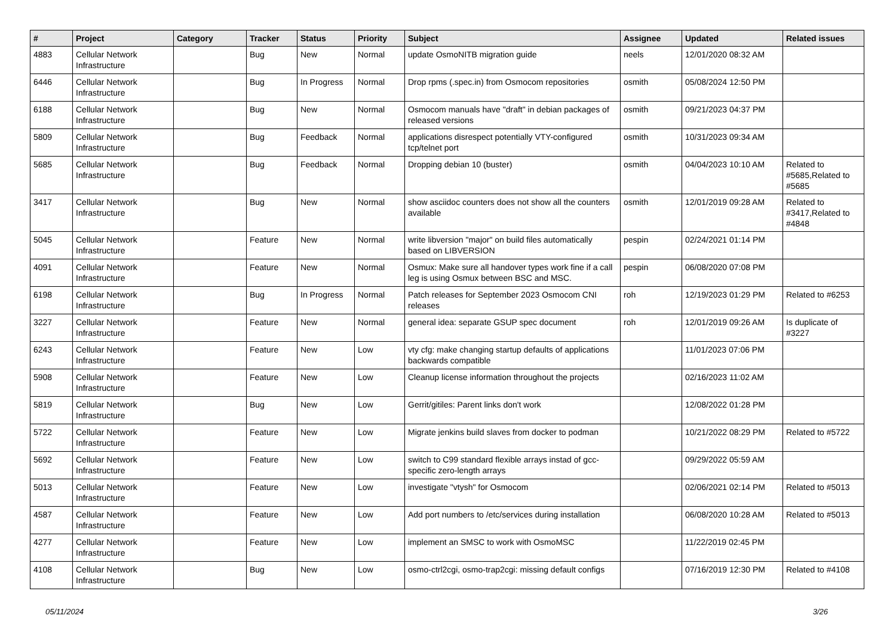| # | Project | Category | Tracker | Status | Priority | Subject | Assignee | Updated | Related issues |
| --- | --- | --- | --- | --- | --- | --- | --- | --- | --- |
| 4883 | Cellular Network Infrastructure | | Bug | New | Normal | update OsmoNITB migration guide | neels | 12/01/2020 08:32 AM | |
| 6446 | Cellular Network Infrastructure | | Bug | In Progress | Normal | Drop rpms (.spec.in) from Osmocom repositories | osmith | 05/08/2024 12:50 PM | |
| 6188 | Cellular Network Infrastructure | | Bug | New | Normal | Osmocom manuals have "draft" in debian packages of released versions | osmith | 09/21/2023 04:37 PM | |
| 5809 | Cellular Network Infrastructure | | Bug | Feedback | Normal | applications disrespect potentially VTY-configured tcp/telnet port | osmith | 10/31/2023 09:34 AM | |
| 5685 | Cellular Network Infrastructure | | Bug | Feedback | Normal | Dropping debian 10 (buster) | osmith | 04/04/2023 10:10 AM | Related to #5685,Related to #5685 |
| 3417 | Cellular Network Infrastructure | | Bug | New | Normal | show asciidoc counters does not show all the counters available | osmith | 12/01/2019 09:28 AM | Related to #3417,Related to #4848 |
| 5045 | Cellular Network Infrastructure | | Feature | New | Normal | write libversion "major" on build files automatically based on LIBVERSION | pespin | 02/24/2021 01:14 PM | |
| 4091 | Cellular Network Infrastructure | | Feature | New | Normal | Osmux: Make sure all handover types work fine if a call leg is using Osmux between BSC and MSC. | pespin | 06/08/2020 07:08 PM | |
| 6198 | Cellular Network Infrastructure | | Bug | In Progress | Normal | Patch releases for September 2023 Osmocom CNI releases | roh | 12/19/2023 01:29 PM | Related to #6253 |
| 3227 | Cellular Network Infrastructure | | Feature | New | Normal | general idea: separate GSUP spec document | roh | 12/01/2019 09:26 AM | Is duplicate of #3227 |
| 6243 | Cellular Network Infrastructure | | Feature | New | Low | vty cfg: make changing startup defaults of applications backwards compatible | | 11/01/2023 07:06 PM | |
| 5908 | Cellular Network Infrastructure | | Feature | New | Low | Cleanup license information throughout the projects | | 02/16/2023 11:02 AM | |
| 5819 | Cellular Network Infrastructure | | Bug | New | Low | Gerrit/gitiles: Parent links don't work | | 12/08/2022 01:28 PM | |
| 5722 | Cellular Network Infrastructure | | Feature | New | Low | Migrate jenkins build slaves from docker to podman | | 10/21/2022 08:29 PM | Related to #5722 |
| 5692 | Cellular Network Infrastructure | | Feature | New | Low | switch to C99 standard flexible arrays instad of gcc-specific zero-length arrays | | 09/29/2022 05:59 AM | |
| 5013 | Cellular Network Infrastructure | | Feature | New | Low | investigate "vtysh" for Osmocom | | 02/06/2021 02:14 PM | Related to #5013 |
| 4587 | Cellular Network Infrastructure | | Feature | New | Low | Add port numbers to /etc/services during installation | | 06/08/2020 10:28 AM | Related to #5013 |
| 4277 | Cellular Network Infrastructure | | Feature | New | Low | implement an SMSC to work with OsmoMSC | | 11/22/2019 02:45 PM | |
| 4108 | Cellular Network Infrastructure | | Bug | New | Low | osmo-ctrl2cgi, osmo-trap2cgi: missing default configs | | 07/16/2019 12:30 PM | Related to #4108 |
05/11/2024 3/26